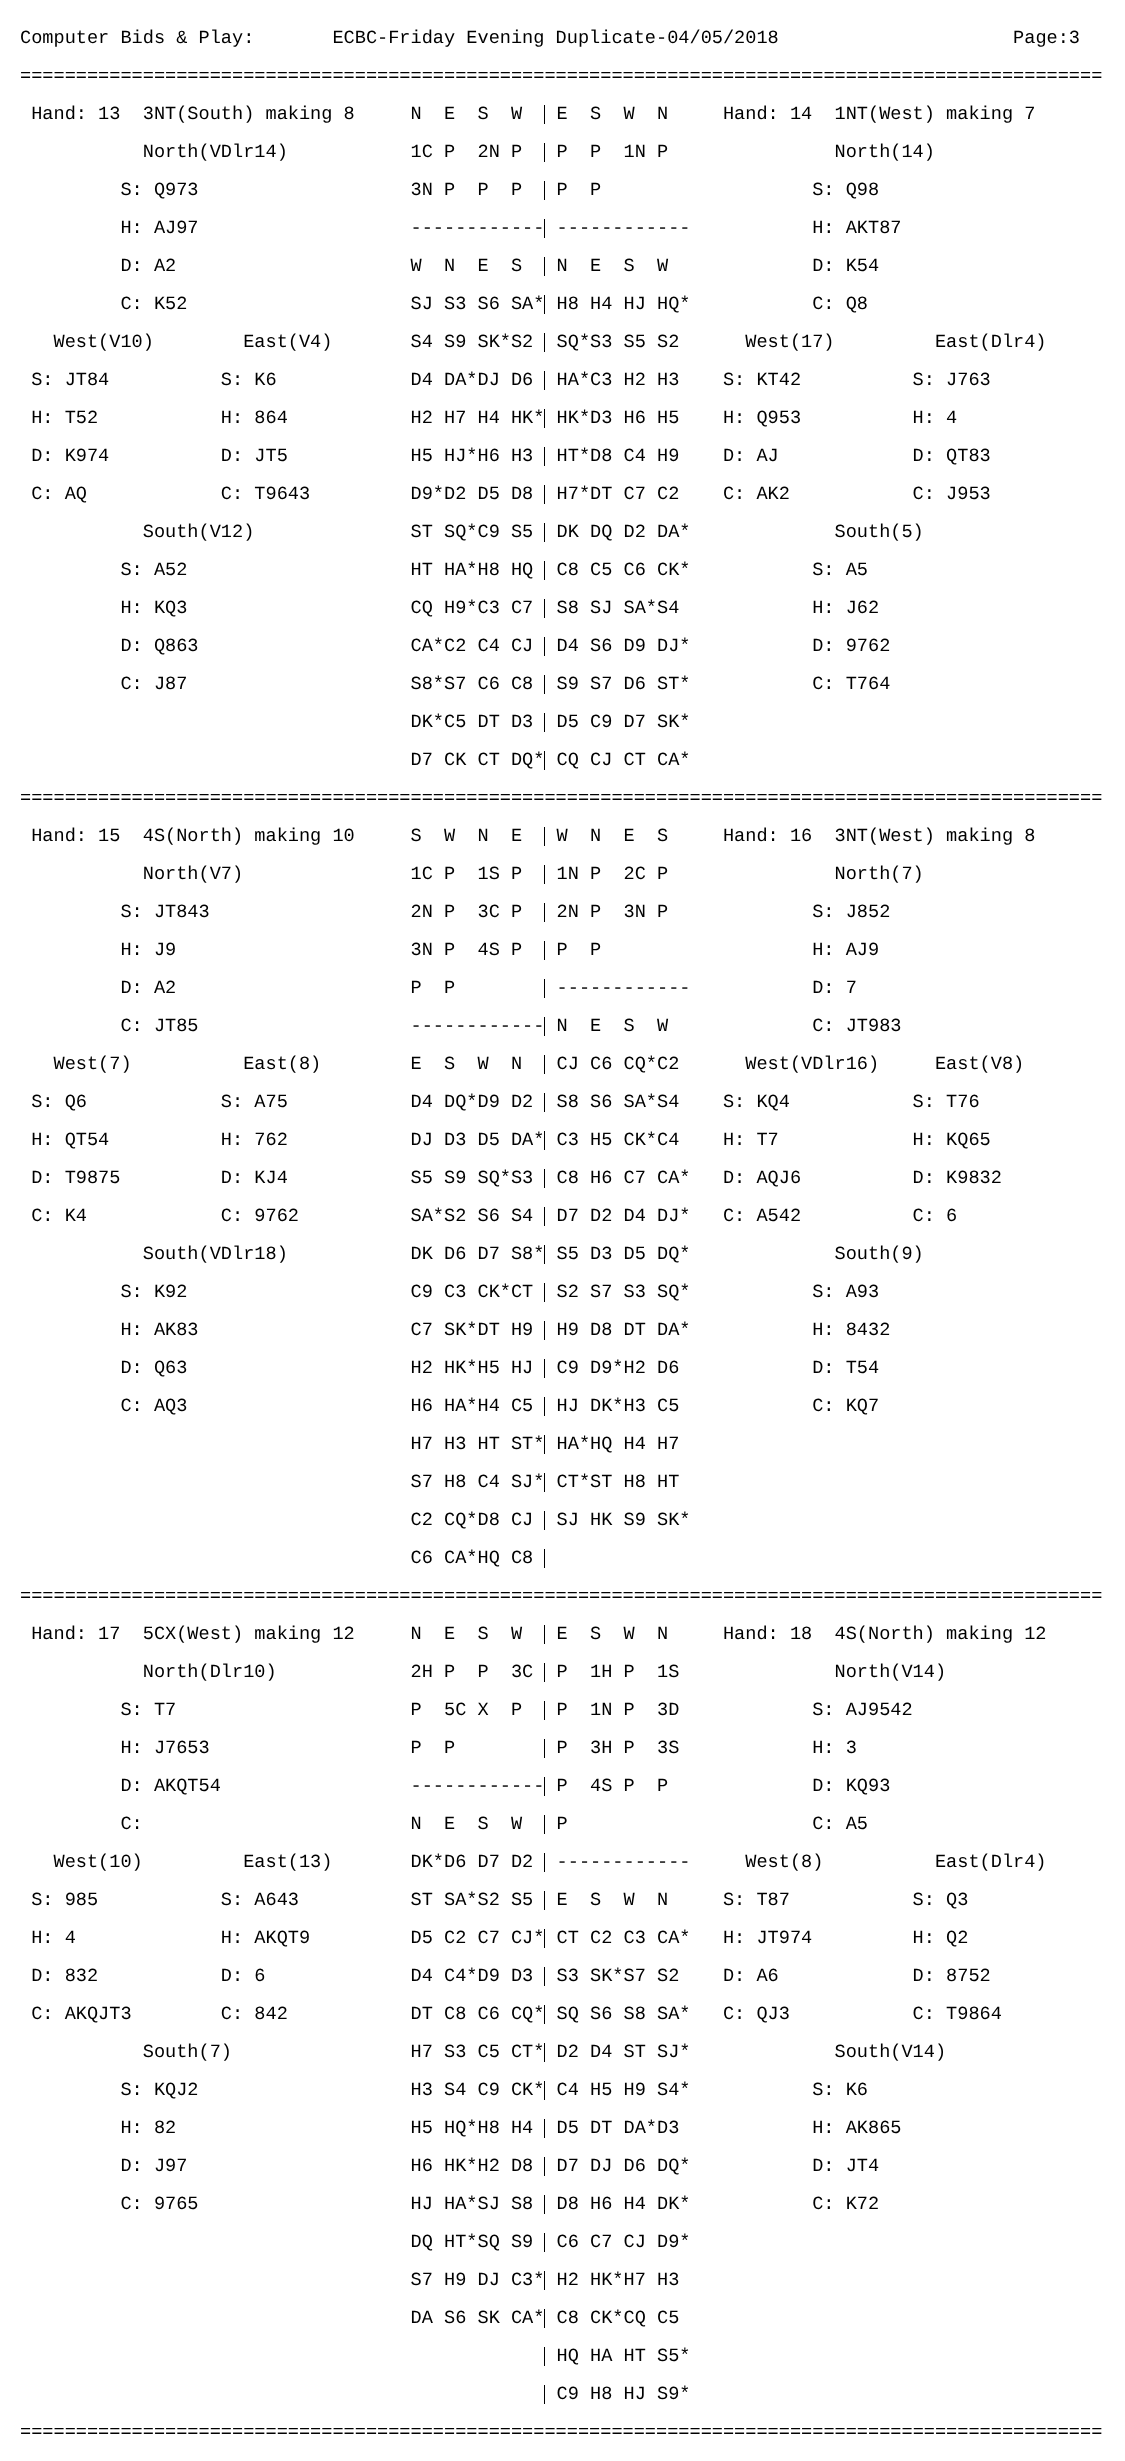Computer Bids & Play: ECBC-Friday Evening Duplicate-04/05/2018 Page:3
=================================================================================================
Hand: 13 3NT(South) making 8 N E S W E S W N Hand: 14 1NT(West) making 7
North(VDlr14) 1C P 2N P P P 1N P North(14)
S: Q973 3N P P P P P S: Q98
H: AJ97 ------------ ------------ H: AKT87
D: A2 W N E S N E S W D: K54
C: K52 SJ S3 S6 SA* H8 H4 HJ HQ* C: Q8
West(V10) East(V4) S4 S9 SK*S2 SQ*S3 S5 S2 West(17) East(Dlr4)
S: JT84 S: K6 D4 DA*DJ D6 HA*C3 H2 H3 S: KT42 S: J763
H: T52 H: 864 H2 H7 H4 HK* HK*D3 H6 H5 H: Q953 H: 4
D: K974 D: JT5 H5 HJ*H6 H3 HT*D8 C4 H9 D: AJ D: QT83
C: AQ C: T9643 D9*D2 D5 D8 H7*DT C7 C2 C: AK2 C: J953
South(V12) ST SQ*C9 S5 DK DQ D2 DA* South(5)
S: A52 HT HA*H8 HQ C8 C5 C6 CK* S: A5
H: KQ3 CQ H9*C3 C7 S8 SJ SA*S4 H: J62
D: Q863 CA*C2 C4 CJ D4 S6 D9 DJ* D: 9762
C: J87 S8*S7 C6 C8 S9 S7 D6 ST* C: T764
DK*C5 DT D3 D5 C9 D7 SK*
D7 CK CT DQ* CQ CJ CT CA*
=================================================================================================
Hand: 15 4S(North) making 10 S W N E W N E S Hand: 16 3NT(West) making 8
North(V7) 1C P 1S P 1N P 2C P North(7)
S: JT843 2N P 3C P 2N P 3N P S: J852
H: J9 3N P 4S P P P H: AJ9
D: A2 P P ------------ D: 7
C: JT85 ------------ N E S W C: JT983
West(7) East(8) E S W N CJ C6 CQ*C2 West(VDlr16) East(V8)
S: Q6 S: A75 D4 DQ*D9 D2 S8 S6 SA*S4 S: KQ4 S: T76
H: QT54 H: 762 DJ D3 D5 DA* C3 H5 CK*C4 H: T7 H: KQ65
D: T9875 D: KJ4 S5 S9 SQ*S3 C8 H6 C7 CA* D: AQJ6 D: K9832
C: K4 C: 9762 SA*S2 S6 S4 D7 D2 D4 DJ* C: A542 C: 6
South(VDlr18) DK D6 D7 S8* S5 D3 D5 DQ* South(9)
S: K92 C9 C3 CK*CT S2 S7 S3 SQ* S: A93
H: AK83 C7 SK*DT H9 H9 D8 DT DA* H: 8432
D: Q63 H2 HK*H5 HJ C9 D9*H2 D6 D: T54
C: AQ3 H6 HA*H4 C5 HJ DK*H3 C5 C: KQ7
H7 H3 HT ST* HA*HQ H4 H7
S7 H8 C4 SJ* CT*ST H8 HT
C2 CQ*D8 CJ SJ HK S9 SK*
C6 CA*HQ C8
=================================================================================================
Hand: 17 5CX(West) making 12 N E S W E S W N Hand: 18 4S(North) making 12
North(Dlr10) 2H P P 3C P 1H P 1S North(V14)
S: T7 P 5C X P P 1N P 3D S: AJ9542
H: J7653 P P P 3H P 3S H: 3
D: AKQT54 ------------ P 4S P P D: KQ93
C: N E S W P C: A5
West(10) East(13) DK*D6 D7 D2 ------------ West(8) East(Dlr4)
S: 985 S: A643 ST SA*S2 S5 E S W N S: T87 S: Q3
H: 4 H: AKQT9 D5 C2 C7 CJ* CT C2 C3 CA* H: JT974 H: Q2
D: 832 D: 6 D4 C4*D9 D3 S3 SK*S7 S2 D: A6 D: 8752
C: AKQJT3 C: 842 DT C8 C6 CQ* SQ S6 S8 SA* C: QJ3 C: T9864
South(7) H7 S3 C5 CT* D2 D4 ST SJ* South(V14)
S: KQJ2 H3 S4 C9 CK* C4 H5 H9 S4* S: K6
H: 82 H5 HQ*H8 H4 D5 DT DA*D3 H: AK865
D: J97 H6 HK*H2 D8 D7 DJ D6 DQ* D: JT4
C: 9765 HJ HA*SJ S8 D8 H6 H4 DK* C: K72
DQ HT*SQ S9 C6 C7 CJ D9*
S7 H9 DJ C3* H2 HK*H7 H3
DA S6 SK CA* C8 CK*CQ C5
HQ HA HT S5*
C9 H8 HJ S9*
=================================================================================================